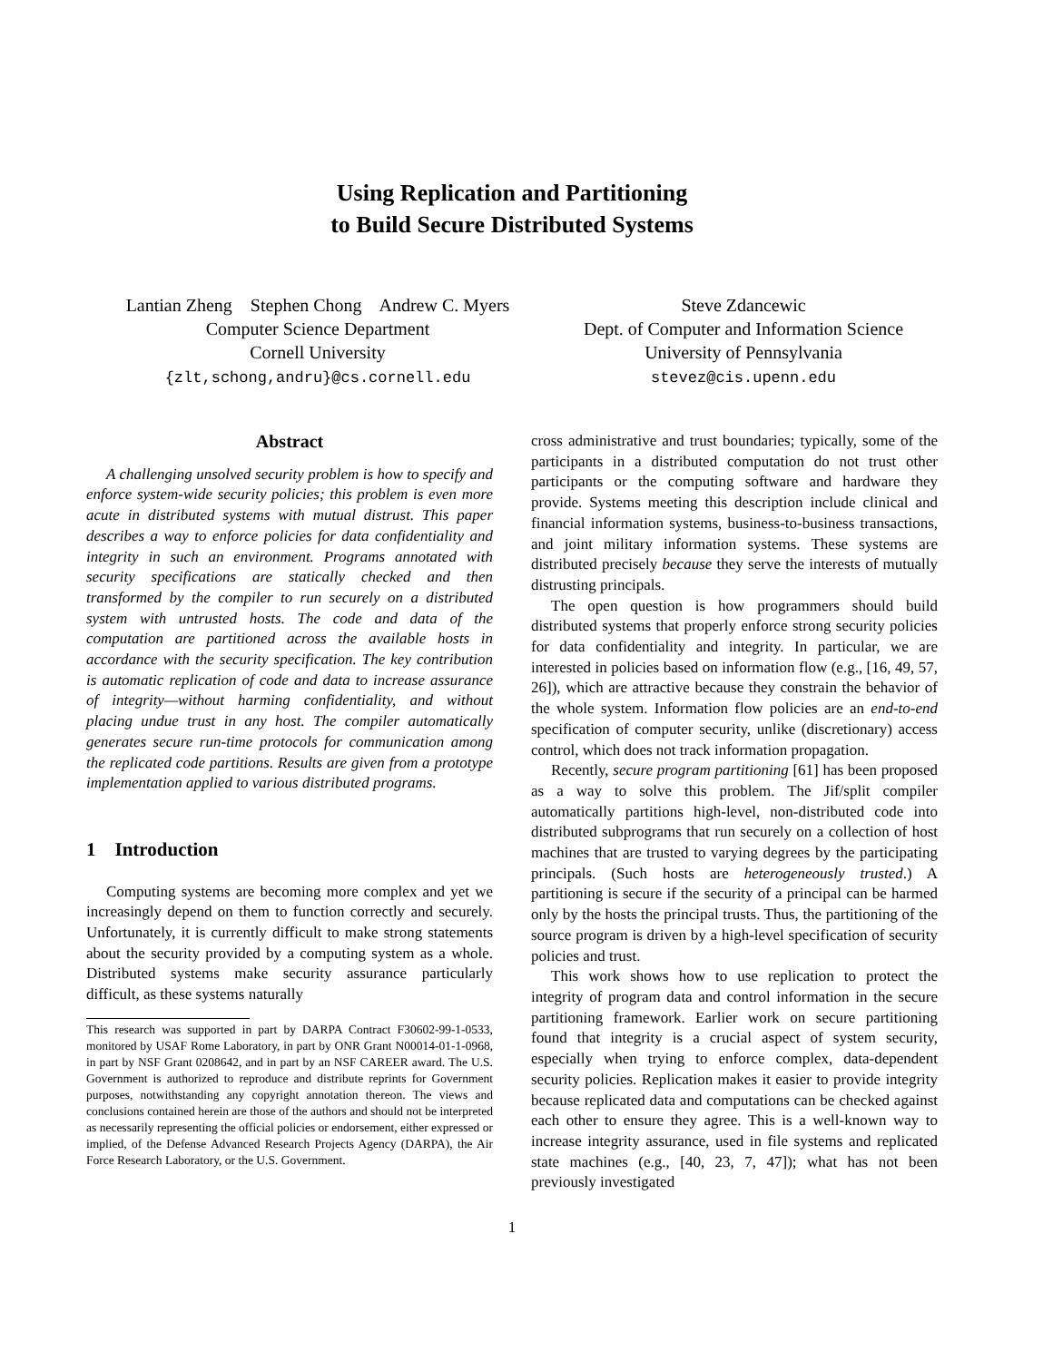Using Replication and Partitioning
to Build Secure Distributed Systems
Lantian Zheng Stephen Chong Andrew C. Myers
Computer Science Department
Cornell University
{zlt,schong,andru}@cs.cornell.edu
Steve Zdancewic
Dept. of Computer and Information Science
University of Pennsylvania
stevez@cis.upenn.edu
Abstract
A challenging unsolved security problem is how to specify and enforce system-wide security policies; this problem is even more acute in distributed systems with mutual distrust. This paper describes a way to enforce policies for data confidentiality and integrity in such an environment. Programs annotated with security specifications are statically checked and then transformed by the compiler to run securely on a distributed system with untrusted hosts. The code and data of the computation are partitioned across the available hosts in accordance with the security specification. The key contribution is automatic replication of code and data to increase assurance of integrity—without harming confidentiality, and without placing undue trust in any host. The compiler automatically generates secure run-time protocols for communication among the replicated code partitions. Results are given from a prototype implementation applied to various distributed programs.
1 Introduction
Computing systems are becoming more complex and yet we increasingly depend on them to function correctly and securely. Unfortunately, it is currently difficult to make strong statements about the security provided by a computing system as a whole. Distributed systems make security assurance particularly difficult, as these systems naturally
This research was supported in part by DARPA Contract F30602-99-1-0533, monitored by USAF Rome Laboratory, in part by ONR Grant N00014-01-1-0968, in part by NSF Grant 0208642, and in part by an NSF CAREER award. The U.S. Government is authorized to reproduce and distribute reprints for Government purposes, notwithstanding any copyright annotation thereon. The views and conclusions contained herein are those of the authors and should not be interpreted as necessarily representing the official policies or endorsement, either expressed or implied, of the Defense Advanced Research Projects Agency (DARPA), the Air Force Research Laboratory, or the U.S. Government.
cross administrative and trust boundaries; typically, some of the participants in a distributed computation do not trust other participants or the computing software and hardware they provide. Systems meeting this description include clinical and financial information systems, business-to-business transactions, and joint military information systems. These systems are distributed precisely because they serve the interests of mutually distrusting principals.
The open question is how programmers should build distributed systems that properly enforce strong security policies for data confidentiality and integrity. In particular, we are interested in policies based on information flow (e.g., [16, 49, 57, 26]), which are attractive because they constrain the behavior of the whole system. Information flow policies are an end-to-end specification of computer security, unlike (discretionary) access control, which does not track information propagation.
Recently, secure program partitioning [61] has been proposed as a way to solve this problem. The Jif/split compiler automatically partitions high-level, non-distributed code into distributed subprograms that run securely on a collection of host machines that are trusted to varying degrees by the participating principals. (Such hosts are heterogeneously trusted.) A partitioning is secure if the security of a principal can be harmed only by the hosts the principal trusts. Thus, the partitioning of the source program is driven by a high-level specification of security policies and trust.
This work shows how to use replication to protect the integrity of program data and control information in the secure partitioning framework. Earlier work on secure partitioning found that integrity is a crucial aspect of system security, especially when trying to enforce complex, data-dependent security policies. Replication makes it easier to provide integrity because replicated data and computations can be checked against each other to ensure they agree. This is a well-known way to increase integrity assurance, used in file systems and replicated state machines (e.g., [40, 23, 7, 47]); what has not been previously investigated
1